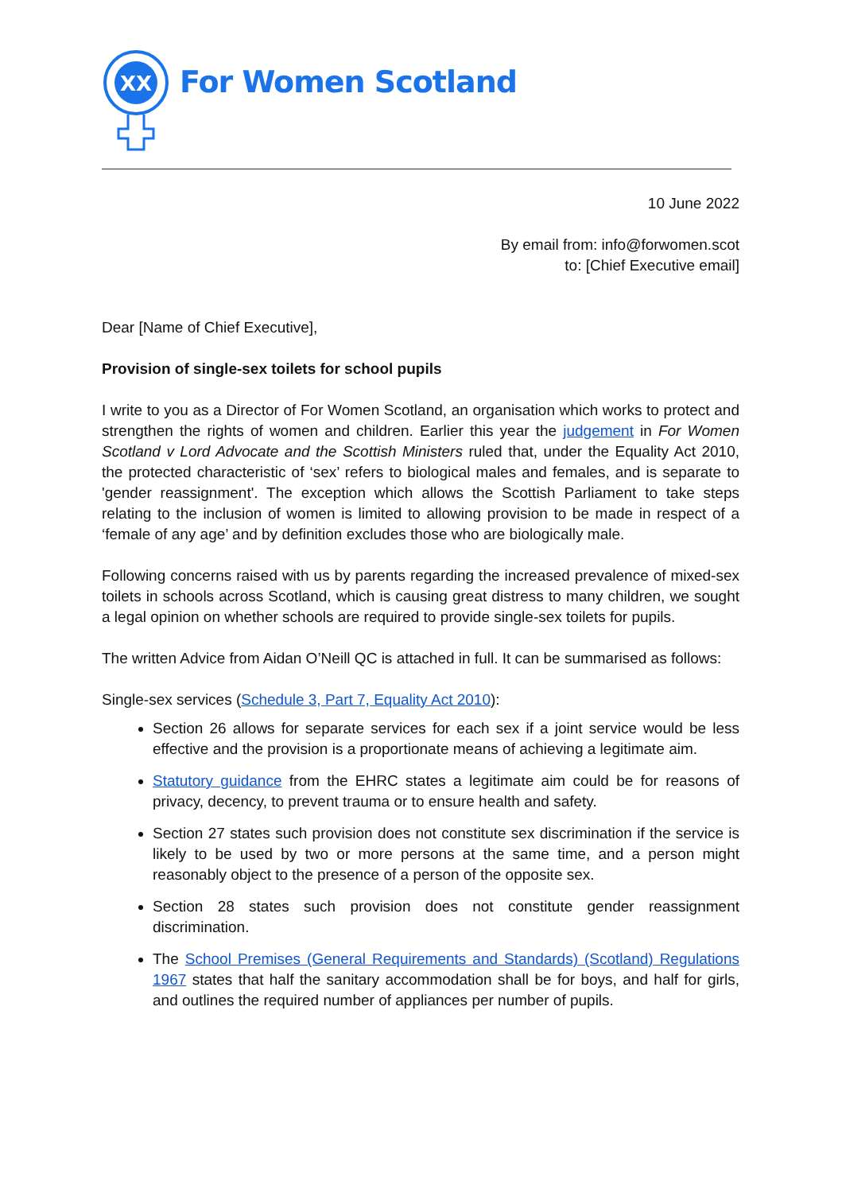XX
For Women Scotland
10 June 2022
By email from: info@forwomen.scot
to: [Chief Executive email]
Dear [Name of Chief Executive],
Provision of single-sex toilets for school pupils
I write to you as a Director of For Women Scotland, an organisation which works to protect and strengthen the rights of women and children. Earlier this year the judgement in For Women Scotland v Lord Advocate and the Scottish Ministers ruled that, under the Equality Act 2010, the protected characteristic of ‘sex’ refers to biological males and females, and is separate to 'gender reassignment'. The exception which allows the Scottish Parliament to take steps relating to the inclusion of women is limited to allowing provision to be made in respect of a ‘female of any age’ and by definition excludes those who are biologically male.
Following concerns raised with us by parents regarding the increased prevalence of mixed-sex toilets in schools across Scotland, which is causing great distress to many children, we sought a legal opinion on whether schools are required to provide single-sex toilets for pupils.
The written Advice from Aidan O’Neill QC is attached in full. It can be summarised as follows:
Single-sex services (Schedule 3, Part 7, Equality Act 2010):
Section 26 allows for separate services for each sex if a joint service would be less effective and the provision is a proportionate means of achieving a legitimate aim.
Statutory guidance from the EHRC states a legitimate aim could be for reasons of privacy, decency, to prevent trauma or to ensure health and safety.
Section 27 states such provision does not constitute sex discrimination if the service is likely to be used by two or more persons at the same time, and a person might reasonably object to the presence of a person of the opposite sex.
Section 28 states such provision does not constitute gender reassignment discrimination.
The School Premises (General Requirements and Standards) (Scotland) Regulations 1967 states that half the sanitary accommodation shall be for boys, and half for girls, and outlines the required number of appliances per number of pupils.